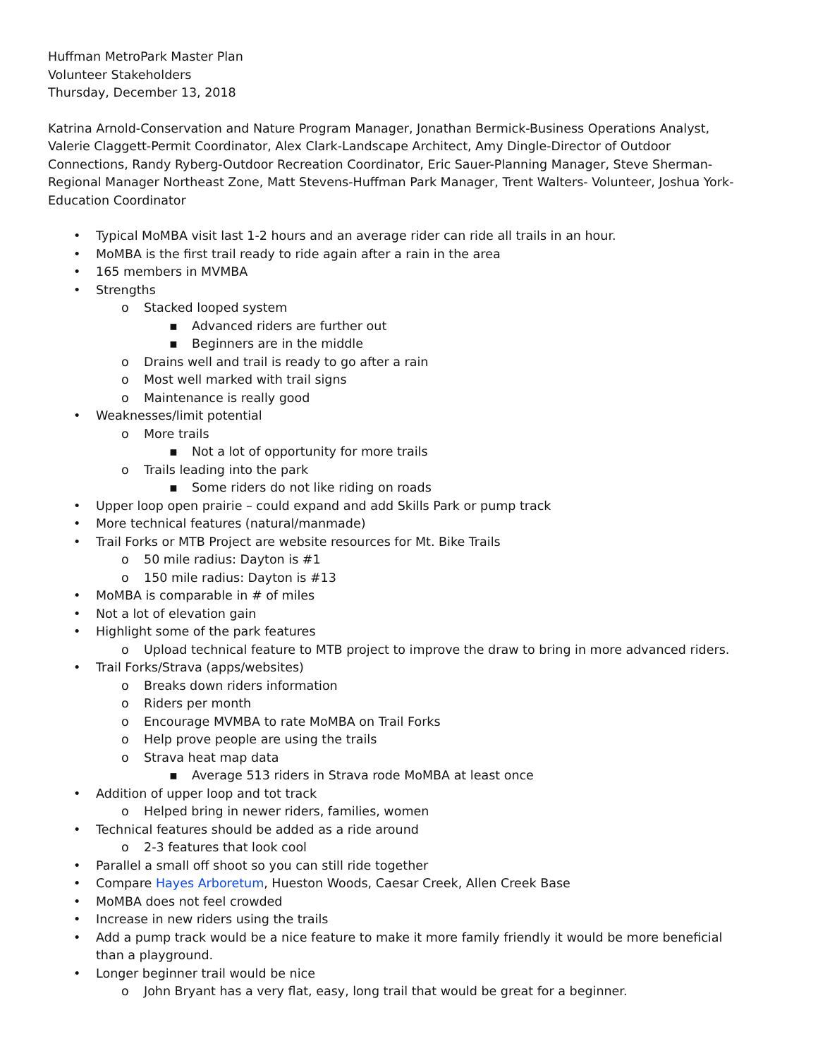Huffman MetroPark Master Plan
Volunteer Stakeholders
Thursday, December 13, 2018
Katrina Arnold-Conservation and Nature Program Manager, Jonathan Bermick-Business Operations Analyst, Valerie Claggett-Permit Coordinator, Alex Clark-Landscape Architect, Amy Dingle-Director of Outdoor Connections, Randy Ryberg-Outdoor Recreation Coordinator, Eric Sauer-Planning Manager, Steve Sherman-Regional Manager Northeast Zone, Matt Stevens-Huffman Park Manager, Trent Walters- Volunteer, Joshua York-Education Coordinator
•Typical MoMBA visit last 1-2 hours and an average rider can ride all trails in an hour.
•MoMBA is the first trail ready to ride again after a rain in the area
•165 members in MVMBA
•Strengths
o Stacked looped system
▪Advanced riders are further out
▪Beginners are in the middle
o Drains well and trail is ready to go after a rain
o Most well marked with trail signs
o Maintenance is really good
•Weaknesses/limit potential
o More trails
▪Not a lot of opportunity for more trails
o Trails leading into the park
▪Some riders do not like riding on roads
•Upper loop open prairie – could expand and add Skills Park or pump track
•More technical features (natural/manmade)
•Trail Forks or MTB Project are website resources for Mt. Bike Trails
o50 mile radius: Dayton is #1
o150 mile radius: Dayton is #13
•MoMBA is comparable in # of miles
•Not a lot of elevation gain
•Highlight some of the park features
o Upload technical feature to MTB project to improve the draw to bring in more advanced riders.
•Trail Forks/Strava (apps/websites)
o Breaks down riders information
o Riders per month
o Encourage MVMBA to rate MoMBA on Trail Forks
o Help prove people are using the trails
o Strava heat map data
▪Average 513 riders in Strava rode MoMBA at least once
•Addition of upper loop and tot track
o Helped bring in newer riders, families, women
•Technical features should be added as a ride around
o2-3 features that look cool
•Parallel a small off shoot so you can still ride together
•Compare Hayes Arboretum, Hueston Woods, Caesar Creek, Allen Creek Base
•MoMBA does not feel crowded
•Increase in new riders using the trails
•Add a pump track would be a nice feature to make it more family friendly it would be more beneficial than a playground.
•Longer beginner trail would be nice
o John Bryant has a very flat, easy, long trail that would be great for a beginner.